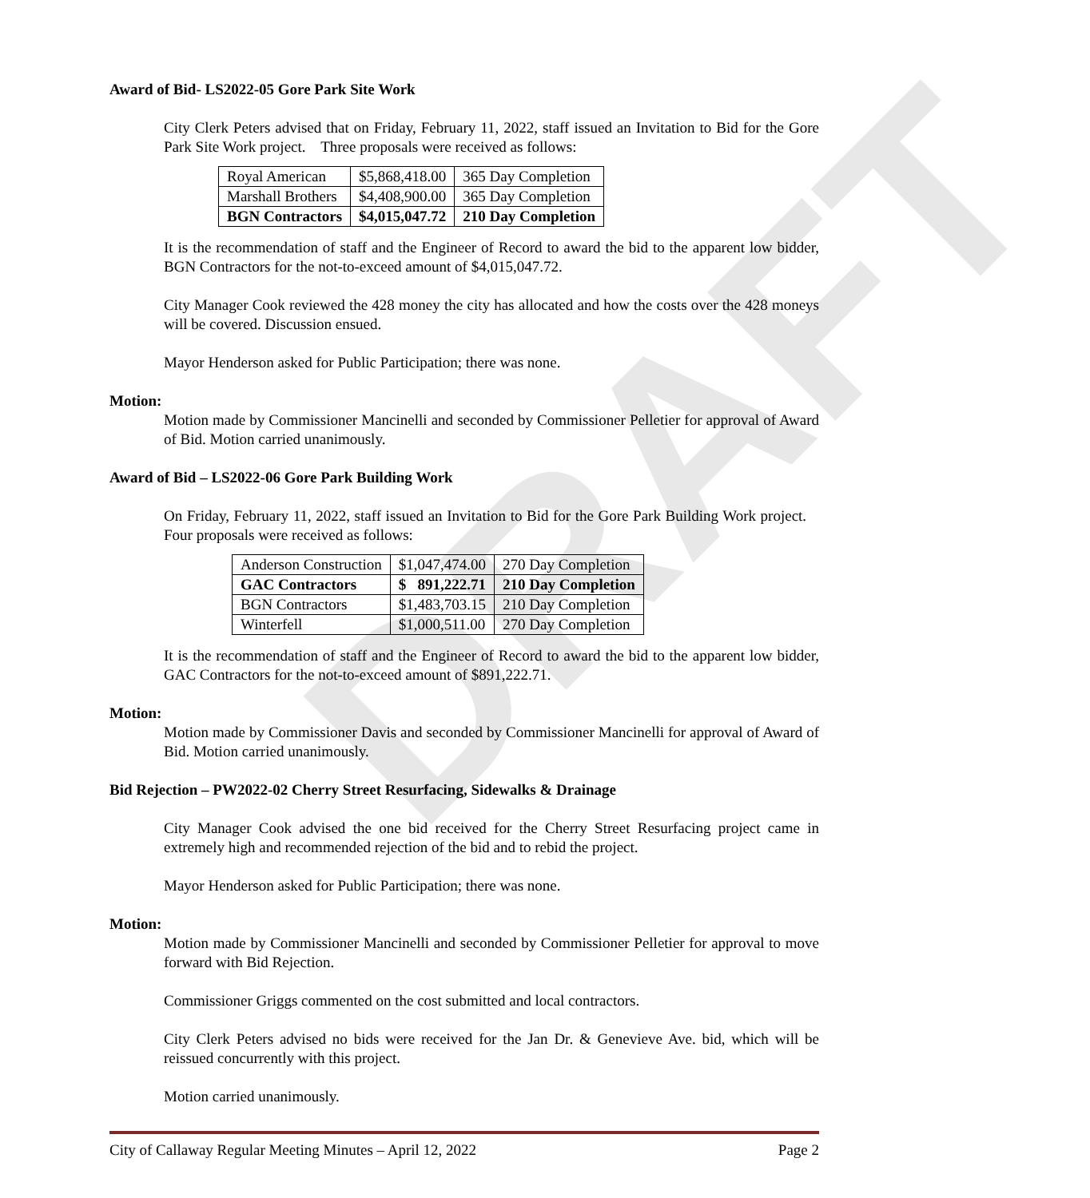DRAFT
Award of Bid- LS2022-05 Gore Park Site Work
City Clerk Peters advised that on Friday, February 11, 2022, staff issued an Invitation to Bid for the Gore Park Site Work project. Three proposals were received as follows:
| Royal American | $5,868,418.00 | 365 Day Completion |
| Marshall Brothers | $4,408,900.00 | 365 Day Completion |
| BGN Contractors | $4,015,047.72 | 210 Day Completion |
It is the recommendation of staff and the Engineer of Record to award the bid to the apparent low bidder, BGN Contractors for the not-to-exceed amount of $4,015,047.72.
City Manager Cook reviewed the 428 money the city has allocated and how the costs over the 428 moneys will be covered. Discussion ensued.
Mayor Henderson asked for Public Participation; there was none.
Motion:
Motion made by Commissioner Mancinelli and seconded by Commissioner Pelletier for approval of Award of Bid. Motion carried unanimously.
Award of Bid – LS2022-06 Gore Park Building Work
On Friday, February 11, 2022, staff issued an Invitation to Bid for the Gore Park Building Work project. Four proposals were received as follows:
| Anderson Construction | $1,047,474.00 | 270 Day Completion |
| GAC Contractors | $ 891,222.71 | 210 Day Completion |
| BGN Contractors | $1,483,703.15 | 210 Day Completion |
| Winterfell | $1,000,511.00 | 270 Day Completion |
It is the recommendation of staff and the Engineer of Record to award the bid to the apparent low bidder, GAC Contractors for the not-to-exceed amount of $891,222.71.
Motion:
Motion made by Commissioner Davis and seconded by Commissioner Mancinelli for approval of Award of Bid. Motion carried unanimously.
Bid Rejection – PW2022-02 Cherry Street Resurfacing, Sidewalks & Drainage
City Manager Cook advised the one bid received for the Cherry Street Resurfacing project came in extremely high and recommended rejection of the bid and to rebid the project.
Mayor Henderson asked for Public Participation; there was none.
Motion:
Motion made by Commissioner Mancinelli and seconded by Commissioner Pelletier for approval to move forward with Bid Rejection.
Commissioner Griggs commented on the cost submitted and local contractors.
City Clerk Peters advised no bids were received for the Jan Dr. & Genevieve Ave. bid, which will be reissued concurrently with this project.
Motion carried unanimously.
City of Callaway Regular Meeting Minutes – April 12, 2022 Page 2